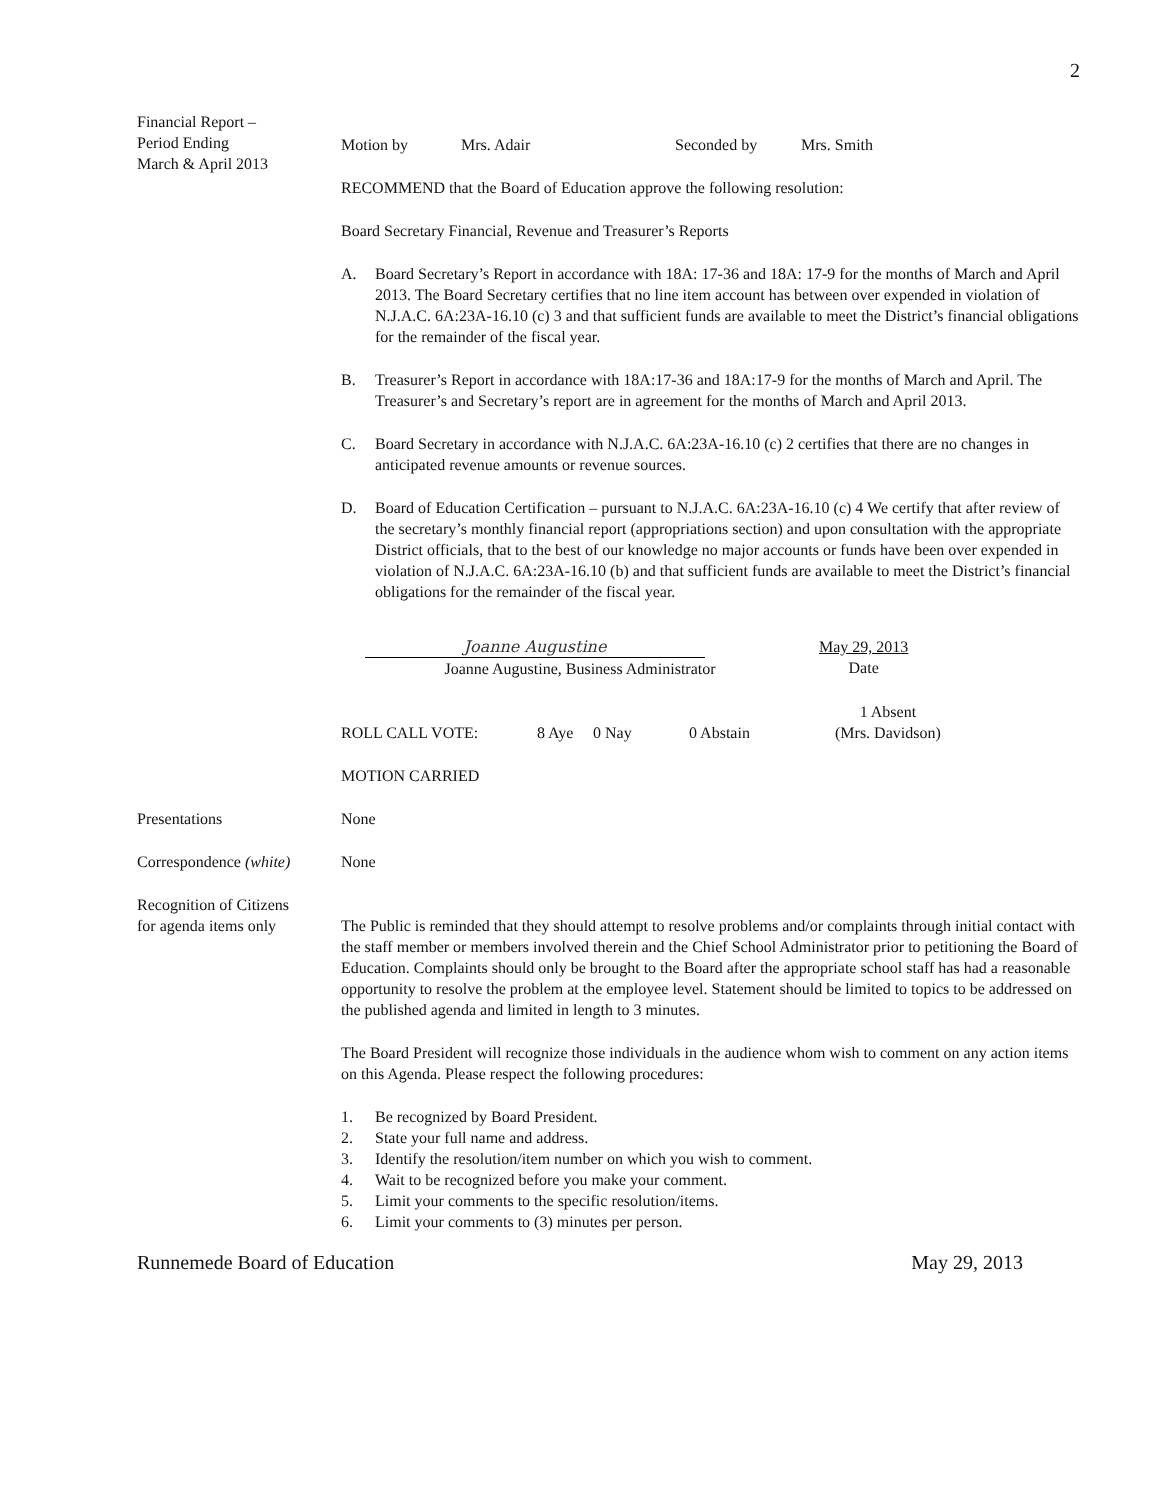2
Financial Report –
Period Ending
March & April 2013
Motion by Mrs. Adair Seconded by Mrs. Smith
RECOMMEND that the Board of Education approve the following resolution:
Board Secretary Financial, Revenue and Treasurer’s Reports
A. Board Secretary’s Report in accordance with 18A: 17-36 and 18A: 17-9 for the months of March and April 2013. The Board Secretary certifies that no line item account has between over expended in violation of N.J.A.C. 6A:23A-16.10 (c) 3 and that sufficient funds are available to meet the District’s financial obligations for the remainder of the fiscal year.
B. Treasurer’s Report in accordance with 18A:17-36 and 18A:17-9 for the months of March and April. The Treasurer’s and Secretary’s report are in agreement for the months of March and April 2013.
C. Board Secretary in accordance with N.J.A.C. 6A:23A-16.10 (c) 2 certifies that there are no changes in anticipated revenue amounts or revenue sources.
D. Board of Education Certification – pursuant to N.J.A.C. 6A:23A-16.10 (c) 4 We certify that after review of the secretary’s monthly financial report (appropriations section) and upon consultation with the appropriate District officials, that to the best of our knowledge no major accounts or funds have been over expended in violation of N.J.A.C. 6A:23A-16.10 (b) and that sufficient funds are available to meet the District’s financial obligations for the remainder of the fiscal year.
Joanne Augustine
Joanne Augustine, Business Administrator
May 29, 2013
Date
ROLL CALL VOTE: 8 Aye 0 Nay 0 Abstain 1 Absent
(Mrs. Davidson)
MOTION CARRIED
Presentations None
Correspondence (white)
None
Recognition of Citizens
for agenda items only
The Public is reminded that they should attempt to resolve problems and/or complaints through initial contact with the staff member or members involved therein and the Chief School Administrator prior to petitioning the Board of Education. Complaints should only be brought to the Board after the appropriate school staff has had a reasonable opportunity to resolve the problem at the employee level. Statement should be limited to topics to be addressed on the published agenda and limited in length to 3 minutes.
The Board President will recognize those individuals in the audience whom wish to comment on any action items on this Agenda. Please respect the following procedures:
1. Be recognized by Board President.
2. State your full name and address.
3. Identify the resolution/item number on which you wish to comment.
4. Wait to be recognized before you make your comment.
5. Limit your comments to the specific resolution/items.
6. Limit your comments to (3) minutes per person.
Runnemede Board of Education May 29, 2013